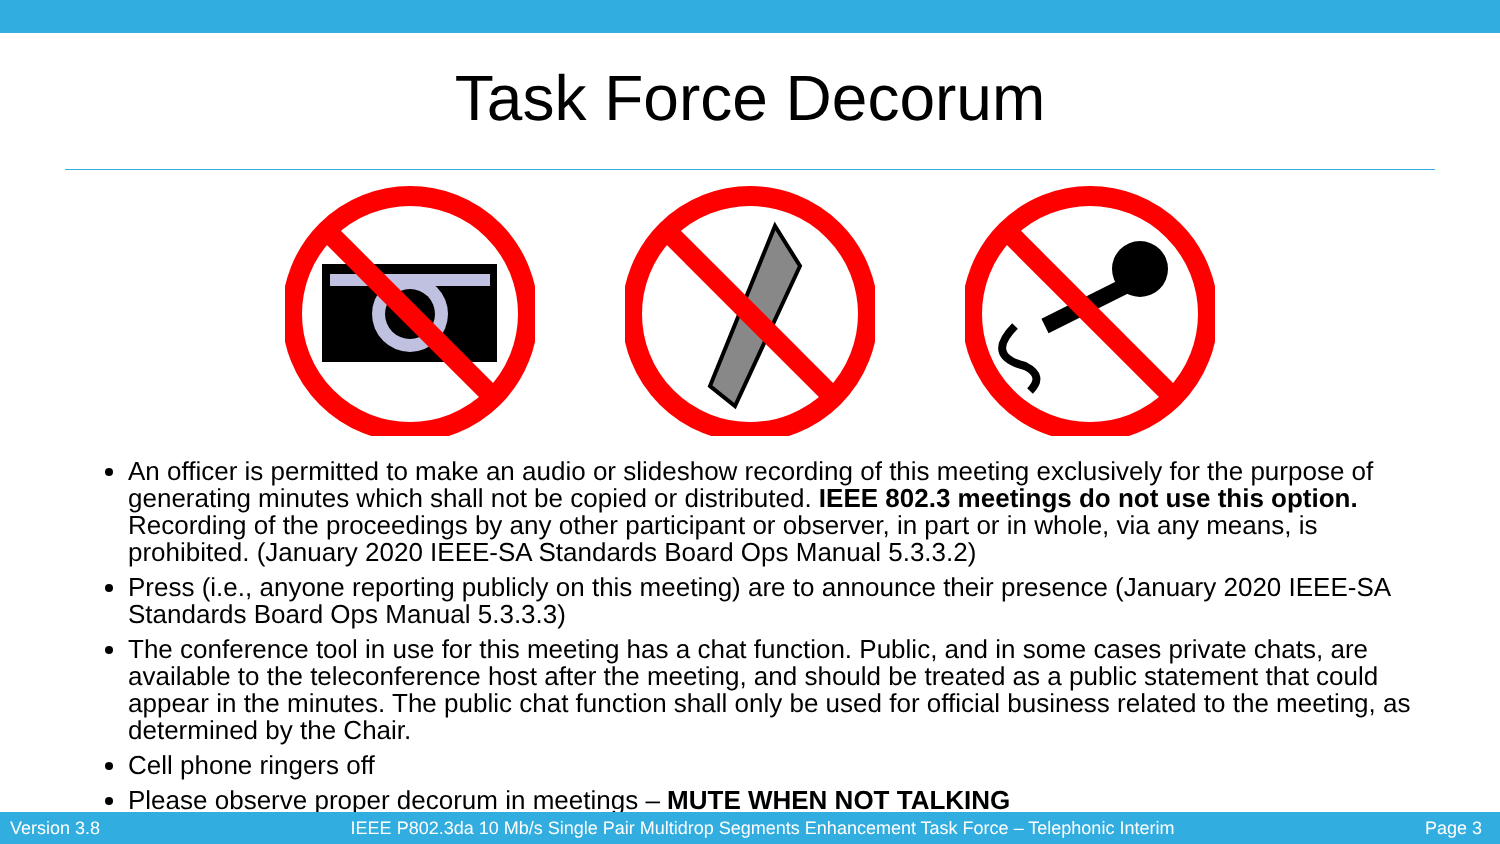Task Force Decorum
An officer is permitted to make an audio or slideshow recording of this meeting exclusively for the purpose of generating minutes which shall not be copied or distributed. IEEE 802.3 meetings do not use this option. Recording of the proceedings by any other participant or observer, in part or in whole, via any means, is prohibited. (January 2020 IEEE-SA Standards Board Ops Manual 5.3.3.2)
Press (i.e., anyone reporting publicly on this meeting) are to announce their presence (January 2020 IEEE-SA Standards Board Ops Manual 5.3.3.3)
The conference tool in use for this meeting has a chat function. Public, and in some cases private chats, are available to the teleconference host after the meeting, and should be treated as a public statement that could appear in the minutes. The public chat function shall only be used for official business related to the meeting, as determined by the Chair.
Cell phone ringers off
Please observe proper decorum in meetings – MUTE WHEN NOT TALKING
Version 3.8 IEEE P802.3da 10 Mb/s Single Pair Multidrop Segments Enhancement Task Force – Telephonic Interim Page 3